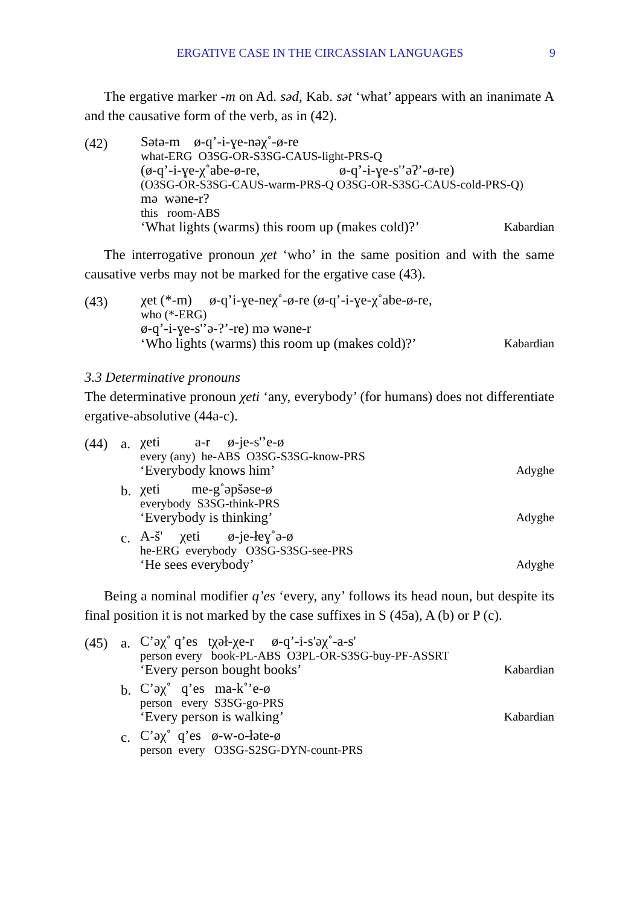ERGATIVE CASE IN THE CIRCASSIAN LANGUAGES
9
The ergative marker -m on Ad. səd, Kab. sət ‘what’ appears with an inanimate A and the causative form of the verb, as in (42).
(42)
Sətə-m ø-q’-i-ɣe-nəχ˚-ø-re
what-ERG O3SG-OR-S3SG-CAUS-light-PRS-Q
(ø-q’-i-ɣe-χ˚abe-ø-re, ø-q’-i-ɣe-s'’əʔ’-ø-re)
(O3SG-OR-S3SG-CAUS-warm-PRS-Q O3SG-OR-S3SG-CAUS-cold-PRS-Q)
mə wəne-r?
this room-ABS
‘What lights (warms) this room up (makes cold)?’ Kabardian
The interrogative pronoun χet ‘who’ in the same position and with the same causative verbs may not be marked for the ergative case (43).
(43)
χet (*-m) ø-q’i-ɣe-neχ˚-ø-re (ø-q’-i-ɣe-χ˚abe-ø-re,
who (*-ERG)
ø-q’-i-ɣe-s'’ə-?’-re) mə wəne-r
‘Who lights (warms) this room up (makes cold)?’ Kabardian
3.3 Determinative pronouns
The determinative pronoun χeti ‘any, everybody’ (for humans) does not differentiate ergative-absolutive (44a-c).
(44) a.
χeti a-r ø-je-s'’e-ø
every (any) he-ABS O3SG-S3SG-know-PRS
‘Everybody knows him’ Adyghe
b.
χeti me-g˚əpšəse-ø
everybody S3SG-think-PRS
‘Everybody is thinking’ Adyghe
c.
A-š' χeti ø-je-łeɣ˚ə-ø
he-ERG everybody O3SG-S3SG-see-PRS
‘He sees everybody’ Adyghe
Being a nominal modifier q’es ‘every, any’ follows its head noun, but despite its final position it is not marked by the case suffixes in S (45a), A (b) or P (c).
(45) a.
C’əχ˚ q’es tχəł-χe-r ø-q’-i-s'əχ˚-a-s'
person every book-PL-ABS O3PL-OR-S3SG-buy-PF-ASSRT
‘Every person bought books’ Kabardian
b.
C’əχ˚ q’es ma-k˚’e-ø
person every S3SG-go-PRS
‘Every person is walking’ Kabardian
c.
C’əχ˚ q’es ø-w-o-łəte-ø
person every O3SG-S2SG-DYN-count-PRS